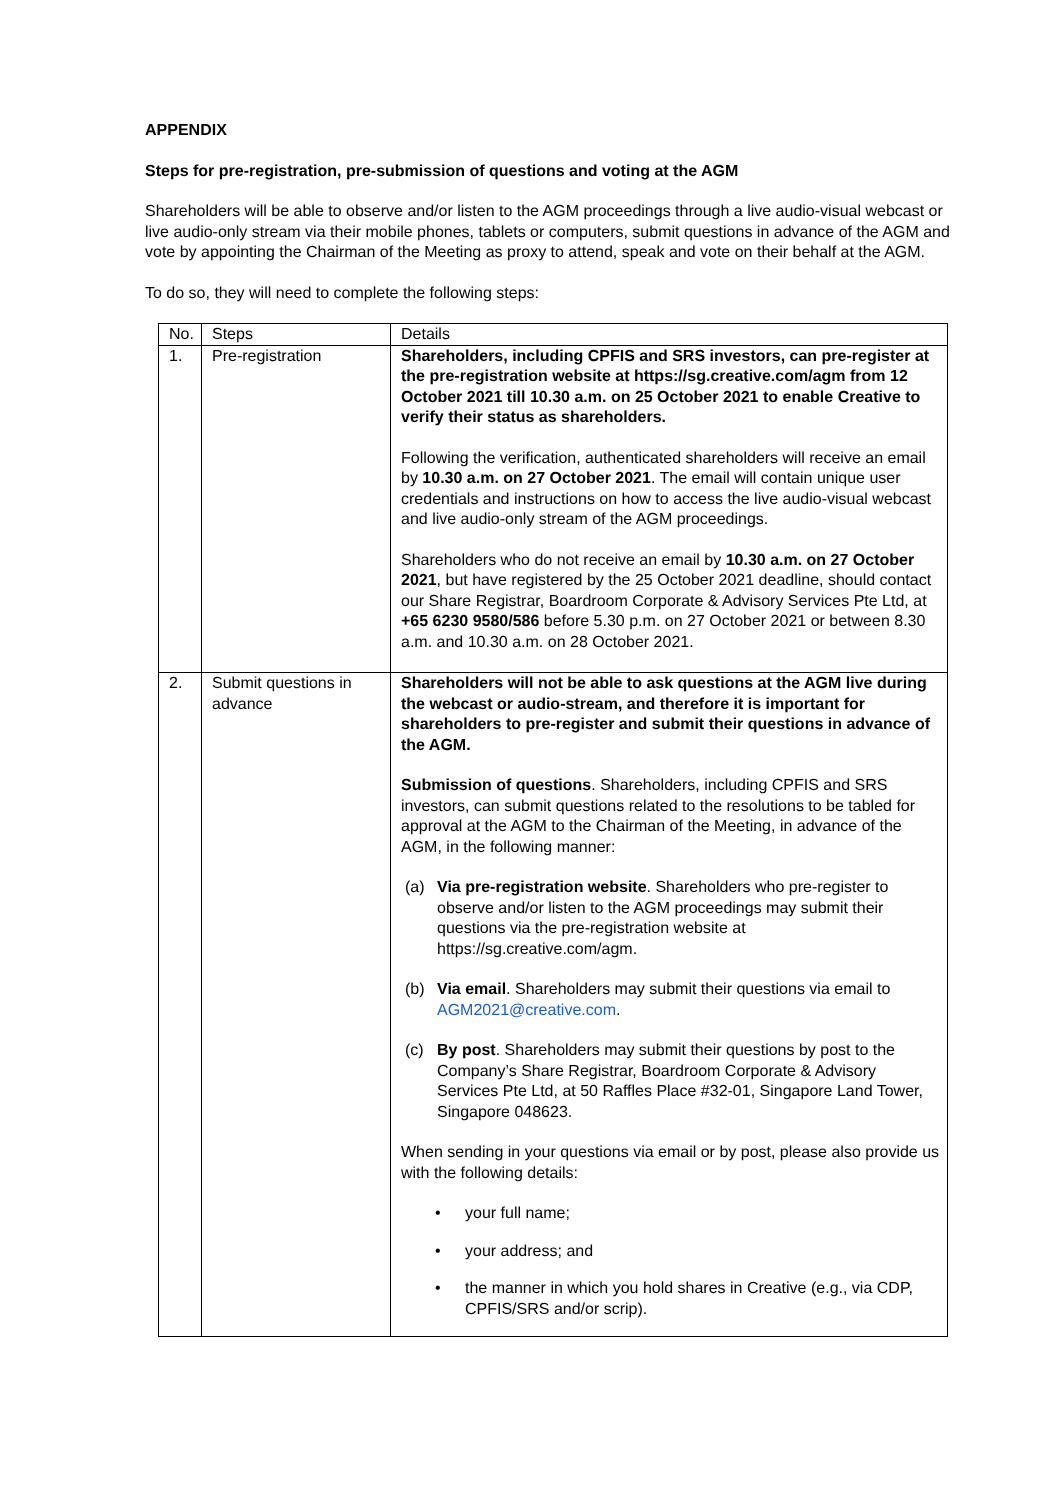APPENDIX
Steps for pre-registration, pre-submission of questions and voting at the AGM
Shareholders will be able to observe and/or listen to the AGM proceedings through a live audio-visual webcast or live audio-only stream via their mobile phones, tablets or computers, submit questions in advance of the AGM and vote by appointing the Chairman of the Meeting as proxy to attend, speak and vote on their behalf at the AGM.
To do so, they will need to complete the following steps:
| No. | Steps | Details |
| --- | --- | --- |
| 1. | Pre-registration | Shareholders, including CPFIS and SRS investors, can pre-register at the pre-registration website at https://sg.creative.com/agm from 12 October 2021 till 10.30 a.m. on 25 October 2021 to enable Creative to verify their status as shareholders. Following the verification, authenticated shareholders will receive an email by 10.30 a.m. on 27 October 2021 . The email will contain unique user credentials and instructions on how to access the live audio-visual webcast and live audio-only stream of the AGM proceedings. Shareholders who do not receive an email by 10.30 a.m. on 27 October 2021 , but have registered by the 25 October 2021 deadline, should contact our Share Registrar, Boardroom Corporate & Advisory Services Pte Ltd, at +65 6230 9580/586 before 5.30 p.m. on 27 October 2021 or between 8.30 a.m. and 10.30 a.m. on 28 October 2021. |
| 2. | Submit questions in advance | Shareholders will not be able to ask questions at the AGM live during the webcast or audio-stream, and therefore it is important for shareholders to pre-register and submit their questions in advance of the AGM. Submission of questions . Shareholders, including CPFIS and SRS investors, can submit questions related to the resolutions to be tabled for approval at the AGM to the Chairman of the Meeting, in advance of the AGM, in the following manner: (a) Via pre-registration website . Shareholders who pre-register to observe and/or listen to the AGM proceedings may submit their questions via the pre-registration website at https://sg.creative.com/agm . (b) Via email . Shareholders may submit their questions via email to AGM2021@creative.com . (c) By post . Shareholders may submit their questions by post to the Company’s Share Registrar, Boardroom Corporate & Advisory Services Pte Ltd, at 50 Raffles Place #32-01, Singapore Land Tower, Singapore 048623. When sending in your questions via email or by post, please also provide us with the following details: • your full name; • your address; and • the manner in which you hold shares in Creative (e.g., via CDP, CPFIS/SRS and/or scrip). |